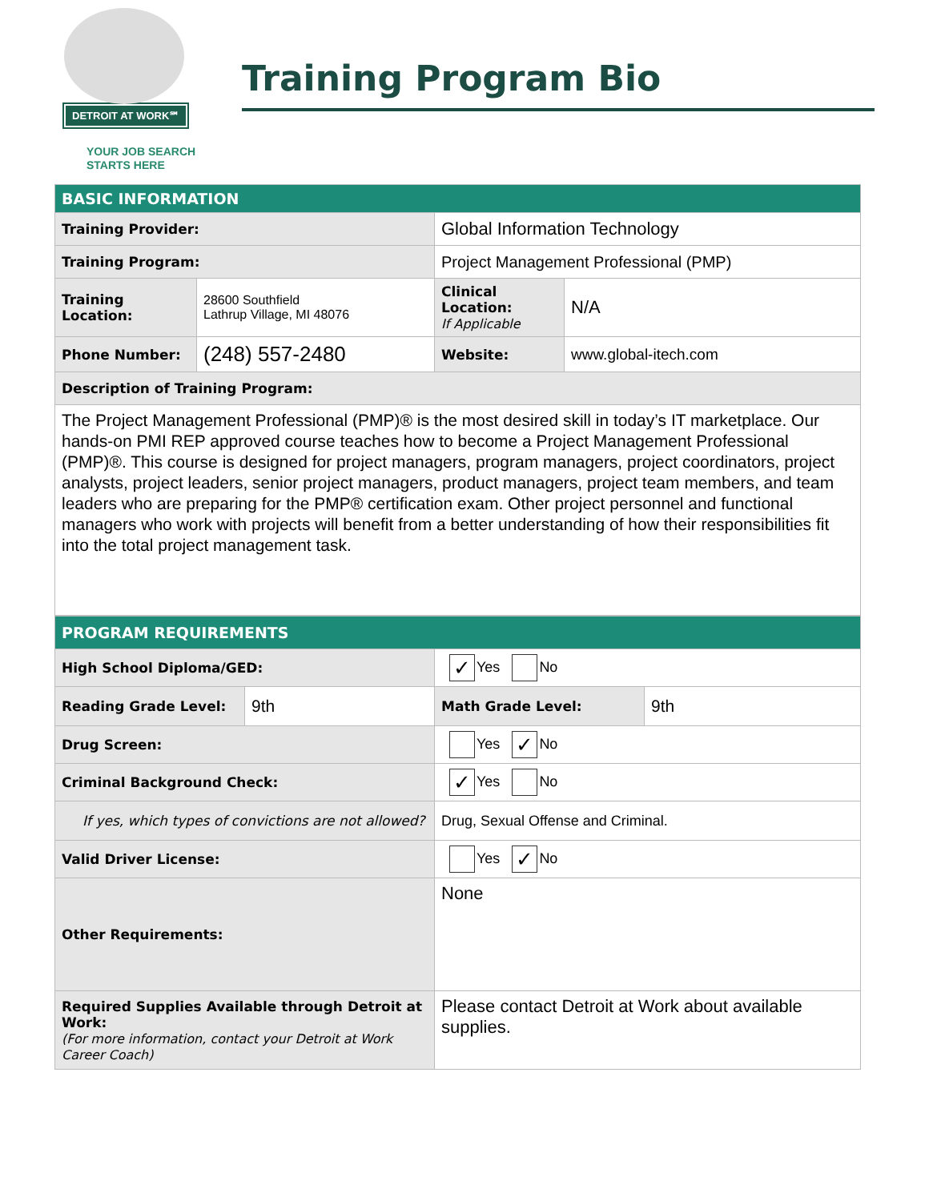DETROIT AT WORK℠
YOUR JOB SEARCH
STARTS HERE
Training Program Bio
| BASIC INFORMATION | | | |
| Training Provider: | | Global Information Technology | |
| Training Program: | | Project Management Professional (PMP) | |
| Training Location: | 28600 Southfield Lathrup Village, MI 48076 | Clinical Location: If Applicable | N/A |
| Phone Number: | (248) 557-2480 | Website: | www.global-itech.com |
| Description of Training Program: | | | |
| The Project Management Professional (PMP)® is the most desired skill in today’s IT marketplace. Our hands-on PMI REP approved course teaches how to become a Project Management Professional (PMP)®. This course is designed for project managers, program managers, project coordinators, project analysts, project leaders, senior project managers, product managers, project team members, and team leaders who are preparing for the PMP® certification exam. Other project personnel and functional managers who work with projects will benefit from a better understanding of how their responsibilities fit into the total project management task. | | | |
| PROGRAM REQUIREMENTS | | | |
| High School Diploma/GED: | | ✓ Yes No | |
| Reading Grade Level: | 9th | Math Grade Level: | 9th |
| Drug Screen: | | Yes ✓ No | |
| Criminal Background Check: | | ✓ Yes No | |
| If yes, which types of convictions are not allowed? | | Drug, Sexual Offense and Criminal. | |
| Valid Driver License: | | Yes ✓ No | |
| Other Requirements: | | None | |
| Required Supplies Available through Detroit at Work: (For more information, contact your Detroit at Work Career Coach) | | Please contact Detroit at Work about available supplies. | |